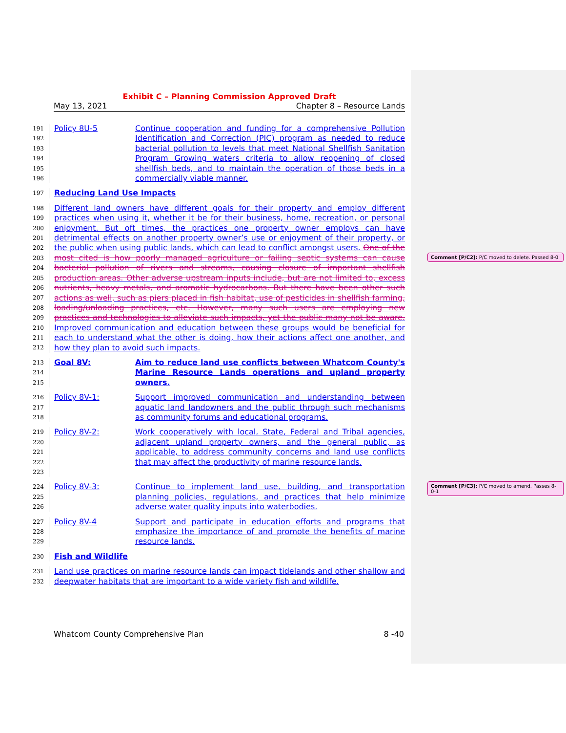Exhibit C – Planning Commission Approved Draft
May 13, 2021 Chapter 8 – Resource Lands
191
192
193
194
195
196
Policy 8U-5 Continue cooperation and funding for a comprehensive Pollution Identification and Correction (PIC) program as needed to reduce bacterial pollution to levels that meet National Shellfish Sanitation Program Growing waters criteria to allow reopening of closed shellfish beds, and to maintain the operation of those beds in a commercially viable manner.
197
Reducing Land Use Impacts
198
199
200
201
202
203
204
205
206
207
208
209
210
211
212
Different land owners have different goals for their property and employ different practices when using it, whether it be for their business, home, recreation, or personal enjoyment. But oft times, the practices one property owner employs can have detrimental effects on another property owner’s use or enjoyment of their property, or the public when using public lands, which can lead to conflict amongst users. One of the most cited is how poorly managed agriculture or failing septic systems can cause bacterial pollution of rivers and streams, causing closure of important shellfish production areas. Other adverse upstream inputs include, but are not limited to, excess nutrients, heavy metals, and aromatic hydrocarbons. But there have been other such actions as well, such as piers placed in fish habitat, use of pesticides in shellfish farming, loading/unloading practices, etc. However, many such users are employing new practices and technologies to alleviate such impacts, yet the public many not be aware. Improved communication and education between these groups would be beneficial for each to understand what the other is doing, how their actions affect one another, and how they plan to avoid such impacts.
213
214
215
Goal 8V: Aim to reduce land use conflicts between Whatcom County's Marine Resource Lands operations and upland property owners.
216
217
218
Policy 8V-1: Support improved communication and understanding between aquatic land landowners and the public through such mechanisms as community forums and educational programs.
219
220
221
222
223
Policy 8V-2: Work cooperatively with local, State, Federal and Tribal agencies, adjacent upland property owners, and the general public, as applicable, to address community concerns and land use conflicts that may affect the productivity of marine resource lands.
224
225
226
Policy 8V-3: Continue to implement land use, building, and transportation planning policies, regulations, and practices that help minimize adverse water quality inputs into waterbodies.
227
228
229
Policy 8V-4 Support and participate in education efforts and programs that emphasize the importance of and promote the benefits of marine resource lands.
230
Fish and Wildlife
231
232
Land use practices on marine resource lands can impact tidelands and other shallow and deepwater habitats that are important to a wide variety fish and wildlife.
Comment [P/C2]: P/C moved to delete. Passed 8-0
Comment [P/C3]: P/C moved to amend. Passes 8-0-1
Whatcom County Comprehensive Plan 8 -40